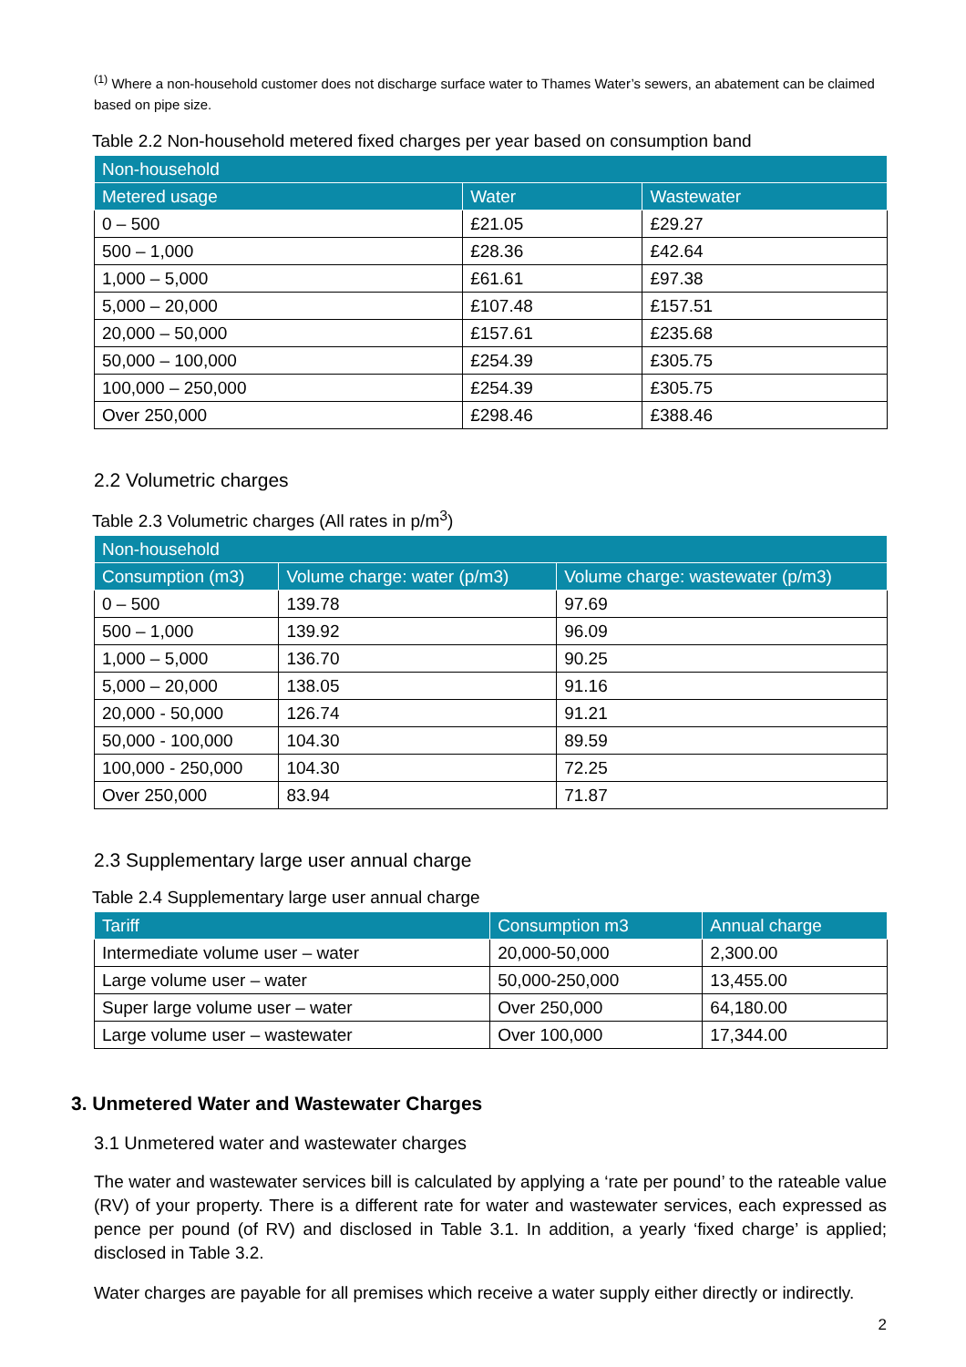<sup>(1)</sup> Where a non-household customer does not discharge surface water to Thames Water’s sewers, an abatement can be claimed based on pipe size.
Table 2.2 Non-household metered fixed charges per year based on consumption band
| Non-household | | |
| --- | --- | --- |
| Metered usage | Water | Wastewater |
| 0 – 500 | £21.05 | £29.27 |
| 500 – 1,000 | £28.36 | £42.64 |
| 1,000 – 5,000 | £61.61 | £97.38 |
| 5,000 – 20,000 | £107.48 | £157.51 |
| 20,000 – 50,000 | £157.61 | £235.68 |
| 50,000 – 100,000 | £254.39 | £305.75 |
| 100,000 – 250,000 | £254.39 | £305.75 |
| Over 250,000 | £298.46 | £388.46 |
2.2 Volumetric charges
Table 2.3 Volumetric charges (All rates in p/m<sup>3</sup>)
| Non-household | | |
| --- | --- | --- |
| Consumption (m3) | Volume charge: water (p/m3) | Volume charge: wastewater (p/m3) |
| 0 – 500 | 139.78 | 97.69 |
| 500 – 1,000 | 139.92 | 96.09 |
| 1,000 – 5,000 | 136.70 | 90.25 |
| 5,000 – 20,000 | 138.05 | 91.16 |
| 20,000 - 50,000 | 126.74 | 91.21 |
| 50,000 - 100,000 | 104.30 | 89.59 |
| 100,000 - 250,000 | 104.30 | 72.25 |
| Over 250,000 | 83.94 | 71.87 |
2.3 Supplementary large user annual charge
Table 2.4 Supplementary large user annual charge
| Tariff | Consumption m3 | Annual charge |
| --- | --- | --- |
| Intermediate volume user – water | 20,000-50,000 | 2,300.00 |
| Large volume user – water | 50,000-250,000 | 13,455.00 |
| Super large volume user – water | Over 250,000 | 64,180.00 |
| Large volume user – wastewater | Over 100,000 | 17,344.00 |
3. Unmetered Water and Wastewater Charges
3.1 Unmetered water and wastewater charges
The water and wastewater services bill is calculated by applying a ‘rate per pound’ to the rateable value (RV) of your property. There is a different rate for water and wastewater services, each expressed as pence per pound (of RV) and disclosed in Table 3.1. In addition, a yearly ‘fixed charge’ is applied; disclosed in Table 3.2.
Water charges are payable for all premises which receive a water supply either directly or indirectly.
2